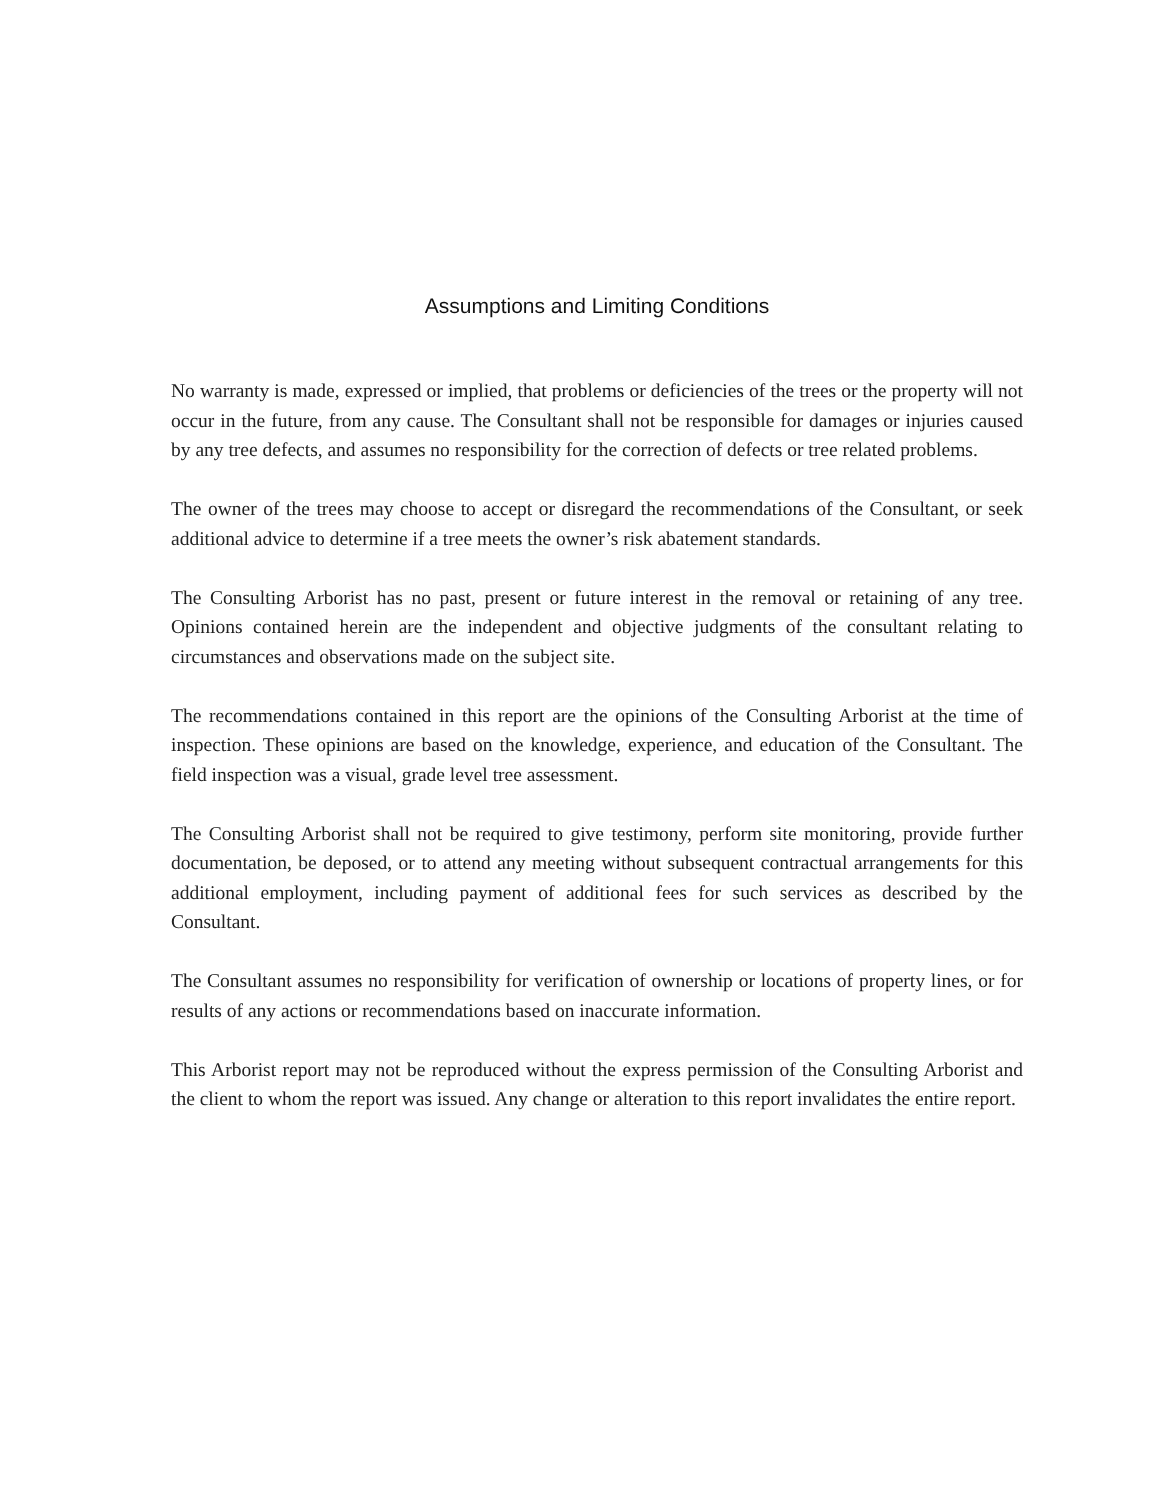Assumptions and Limiting Conditions
No warranty is made, expressed or implied, that problems or deficiencies of the trees or the property will not occur in the future, from any cause. The Consultant shall not be responsible for damages or injuries caused by any tree defects, and assumes no responsibility for the correction of defects or tree related problems.
The owner of the trees may choose to accept or disregard the recommendations of the Consultant, or seek additional advice to determine if a tree meets the owner’s risk abatement standards.
The Consulting Arborist has no past, present or future interest in the removal or retaining of any tree. Opinions contained herein are the independent and objective judgments of the consultant relating to circumstances and observations made on the subject site.
The recommendations contained in this report are the opinions of the Consulting Arborist at the time of inspection. These opinions are based on the knowledge, experience, and education of the Consultant. The field inspection was a visual, grade level tree assessment.
The Consulting Arborist shall not be required to give testimony, perform site monitoring, provide further documentation, be deposed, or to attend any meeting without subsequent contractual arrangements for this additional employment, including payment of additional fees for such services as described by the Consultant.
The Consultant assumes no responsibility for verification of ownership or locations of property lines, or for results of any actions or recommendations based on inaccurate information.
This Arborist report may not be reproduced without the express permission of the Consulting Arborist and the client to whom the report was issued. Any change or alteration to this report invalidates the entire report.